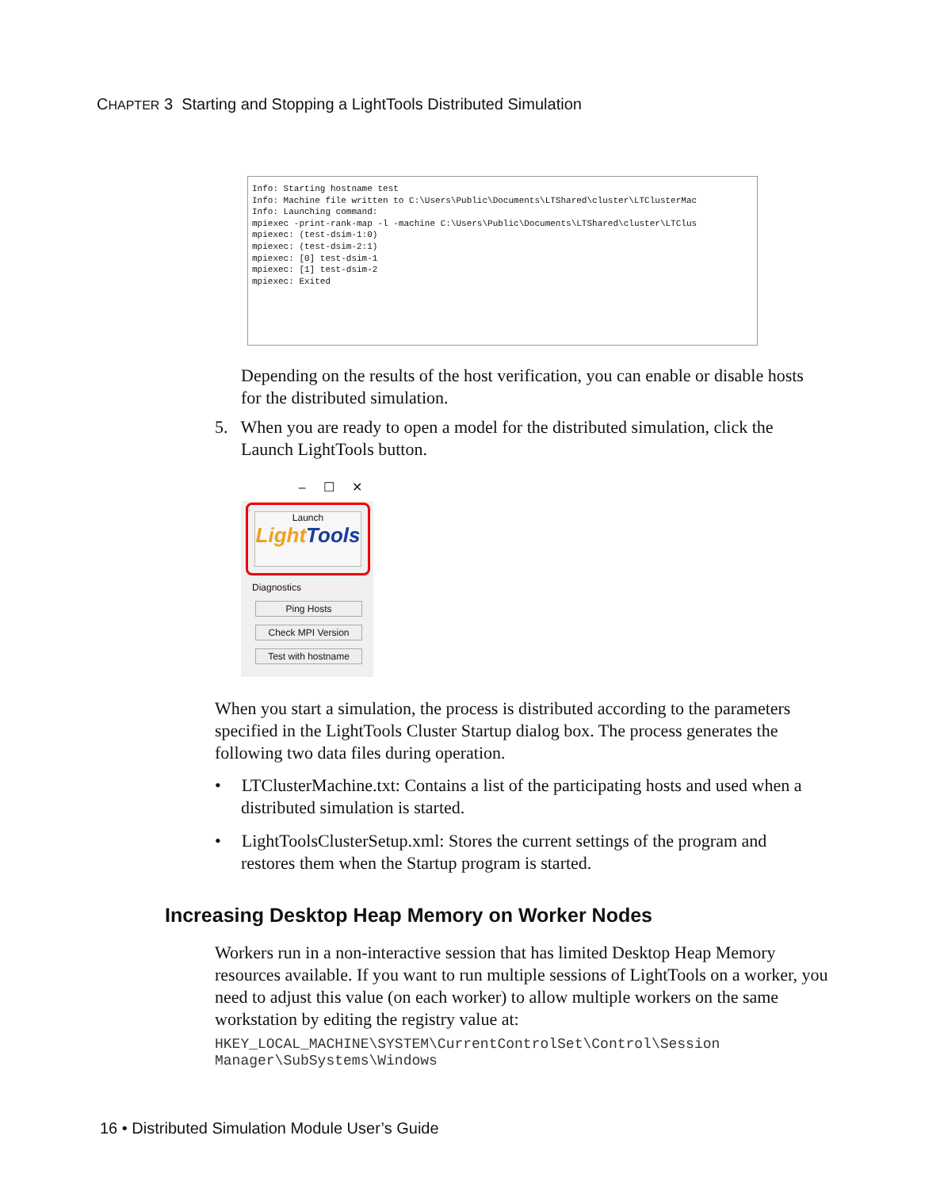CHAPTER 3 Starting and Stopping a LightTools Distributed Simulation
Info: Starting hostname test Info: Machine file written to C:\Users\Public\Documents\LTShared\cluster\LTClusterMac Info: Launching command: mpiexec -print-rank-map -l -machine C:\Users\Public\Documents\LTShared\cluster\LTClus mpiexec: (test-dsim-1:0) mpiexec: (test-dsim-2:1) mpiexec: [0] test-dsim-1 mpiexec: [1] test-dsim-2 mpiexec: Exited
Depending on the results of the host verification, you can enable or disable hosts for the distributed simulation.
5. When you are ready to open a model for the distributed simulation, click the
Launch LightTools button.
– ☐ ✕
Launch
Light Tools
Diagnostics
Ping Hosts
Check MPI Version
Test with hostname
When you start a simulation, the process is distributed according to the parameters specified in the LightTools Cluster Startup dialog box. The process generates the following two data files during operation.
• LTClusterMachine.txt: Contains a list of the participating hosts and used when a
distributed simulation is started.
• LightToolsClusterSetup.xml: Stores the current settings of the program and
restores them when the Startup program is started.
Increasing Desktop Heap Memory on Worker Nodes
Workers run in a non-interactive session that has limited Desktop Heap Memory resources available. If you want to run multiple sessions of LightTools on a worker, you need to adjust this value (on each worker) to allow multiple workers on the same workstation by editing the registry value at:
HKEY_LOCAL_MACHINE\SYSTEM\CurrentControlSet\Control\Session
Manager\SubSystems\Windows
16 • Distributed Simulation Module User’s Guide